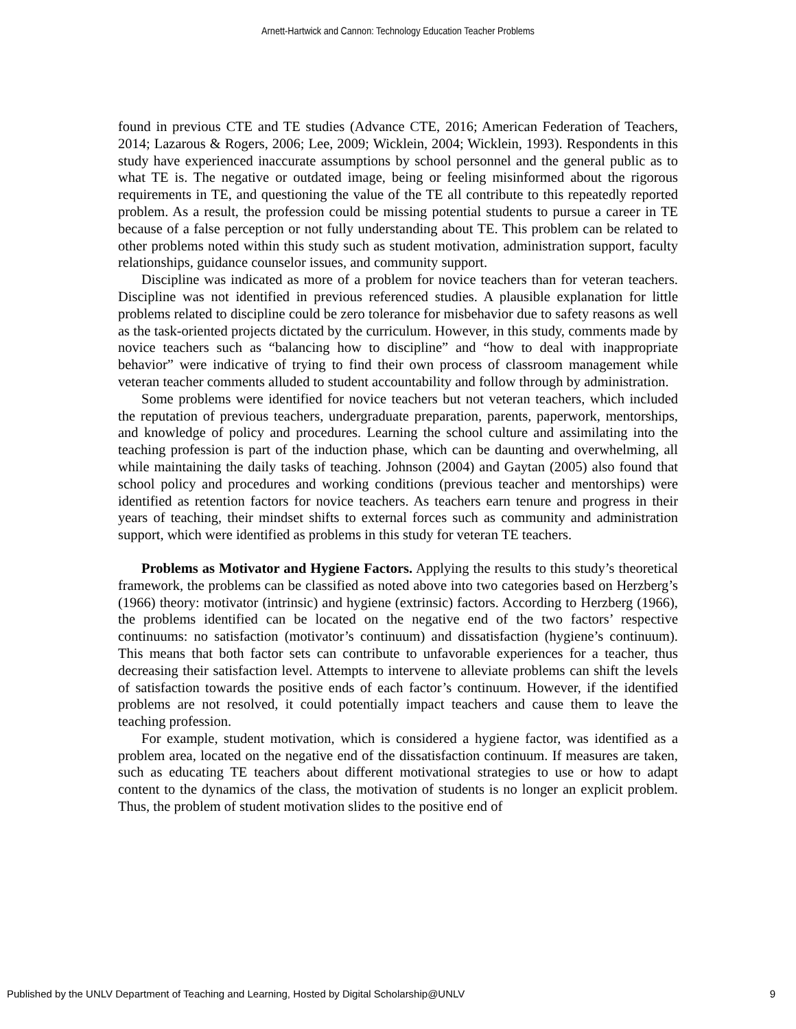Arnett-Hartwick and Cannon: Technology Education Teacher Problems
found in previous CTE and TE studies (Advance CTE, 2016; American Federation of Teachers, 2014; Lazarous & Rogers, 2006; Lee, 2009; Wicklein, 2004; Wicklein, 1993). Respondents in this study have experienced inaccurate assumptions by school personnel and the general public as to what TE is. The negative or outdated image, being or feeling misinformed about the rigorous requirements in TE, and questioning the value of the TE all contribute to this repeatedly reported problem. As a result, the profession could be missing potential students to pursue a career in TE because of a false perception or not fully understanding about TE. This problem can be related to other problems noted within this study such as student motivation, administration support, faculty relationships, guidance counselor issues, and community support.
Discipline was indicated as more of a problem for novice teachers than for veteran teachers. Discipline was not identified in previous referenced studies. A plausible explanation for little problems related to discipline could be zero tolerance for misbehavior due to safety reasons as well as the task-oriented projects dictated by the curriculum. However, in this study, comments made by novice teachers such as “balancing how to discipline” and “how to deal with inappropriate behavior” were indicative of trying to find their own process of classroom management while veteran teacher comments alluded to student accountability and follow through by administration.
Some problems were identified for novice teachers but not veteran teachers, which included the reputation of previous teachers, undergraduate preparation, parents, paperwork, mentorships, and knowledge of policy and procedures. Learning the school culture and assimilating into the teaching profession is part of the induction phase, which can be daunting and overwhelming, all while maintaining the daily tasks of teaching. Johnson (2004) and Gaytan (2005) also found that school policy and procedures and working conditions (previous teacher and mentorships) were identified as retention factors for novice teachers. As teachers earn tenure and progress in their years of teaching, their mindset shifts to external forces such as community and administration support, which were identified as problems in this study for veteran TE teachers.
Problems as Motivator and Hygiene Factors. Applying the results to this study’s theoretical framework, the problems can be classified as noted above into two categories based on Herzberg’s (1966) theory: motivator (intrinsic) and hygiene (extrinsic) factors. According to Herzberg (1966), the problems identified can be located on the negative end of the two factors’ respective continuums: no satisfaction (motivator’s continuum) and dissatisfaction (hygiene’s continuum). This means that both factor sets can contribute to unfavorable experiences for a teacher, thus decreasing their satisfaction level. Attempts to intervene to alleviate problems can shift the levels of satisfaction towards the positive ends of each factor’s continuum. However, if the identified problems are not resolved, it could potentially impact teachers and cause them to leave the teaching profession.
For example, student motivation, which is considered a hygiene factor, was identified as a problem area, located on the negative end of the dissatisfaction continuum. If measures are taken, such as educating TE teachers about different motivational strategies to use or how to adapt content to the dynamics of the class, the motivation of students is no longer an explicit problem. Thus, the problem of student motivation slides to the positive end of
Published by the UNLV Department of Teaching and Learning, Hosted by Digital Scholarship@UNLV 9